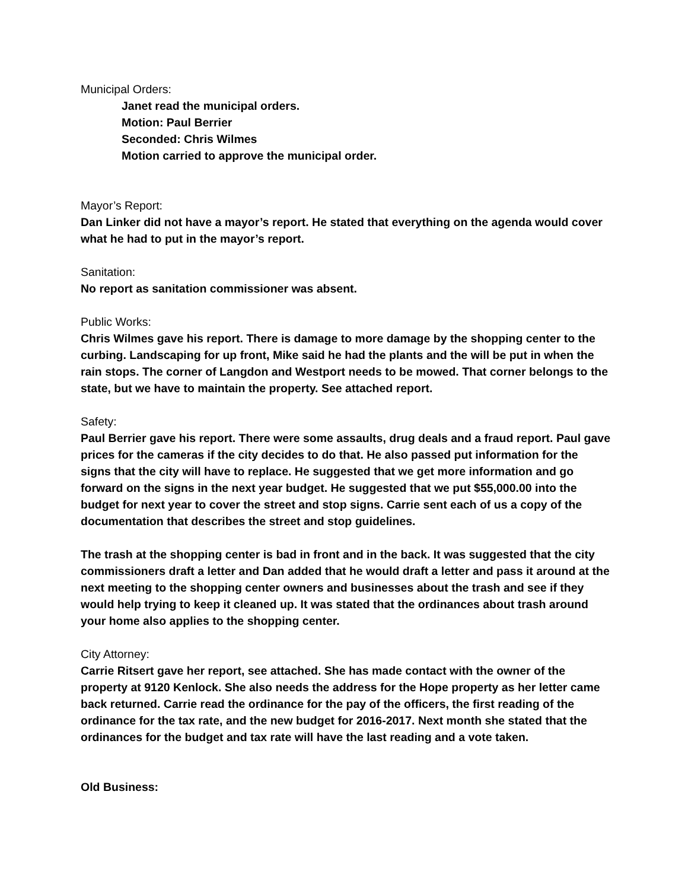Municipal Orders:
Janet read the municipal orders.
Motion: Paul Berrier
Seconded: Chris Wilmes
Motion carried to approve the municipal order.
Mayor’s Report:
Dan Linker did not have a mayor’s report. He stated that everything on the agenda would cover what he had to put in the mayor’s report.
Sanitation:
No report as sanitation commissioner was absent.
Public Works:
Chris Wilmes gave his report. There is damage to more damage by the shopping center to the curbing. Landscaping for up front, Mike said he had the plants and the will be put in when the rain stops. The corner of Langdon and Westport needs to be mowed. That corner belongs to the state, but we have to maintain the property. See attached report.
Safety:
Paul Berrier gave his report. There were some assaults, drug deals and a fraud report. Paul gave prices for the cameras if the city decides to do that. He also passed put information for the signs that the city will have to replace. He suggested that we get more information and go forward on the signs in the next year budget. He suggested that we put $55,000.00 into the budget for next year to cover the street and stop signs. Carrie sent each of us a copy of the documentation that describes the street and stop guidelines.
The trash at the shopping center is bad in front and in the back. It was suggested that the city commissioners draft a letter and Dan added that he would draft a letter and pass it around at the next meeting to the shopping center owners and businesses about the trash and see if they would help trying to keep it cleaned up. It was stated that the ordinances about trash around your home also applies to the shopping center.
City Attorney:
Carrie Ritsert gave her report, see attached. She has made contact with the owner of the property at 9120 Kenlock. She also needs the address for the Hope property as her letter came back returned. Carrie read the ordinance for the pay of the officers, the first reading of the ordinance for the tax rate, and the new budget for 2016-2017. Next month she stated that the ordinances for the budget and tax rate will have the last reading and a vote taken.
Old Business: